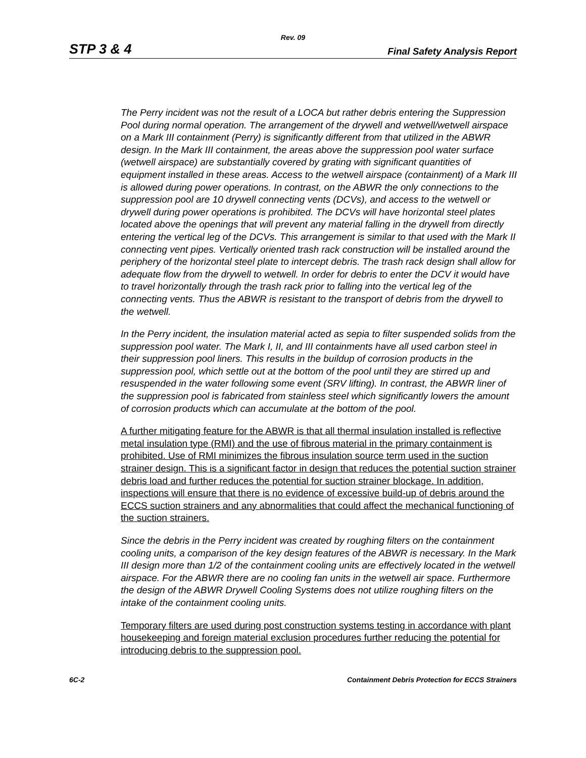Rev. 09
STP 3 & 4 Final Safety Analysis Report
The Perry incident was not the result of a LOCA but rather debris entering the Suppression Pool during normal operation. The arrangement of the drywell and wetwell/wetwell airspace on a Mark III containment (Perry) is significantly different from that utilized in the ABWR design. In the Mark III containment, the areas above the suppression pool water surface (wetwell airspace) are substantially covered by grating with significant quantities of equipment installed in these areas. Access to the wetwell airspace (containment) of a Mark III is allowed during power operations. In contrast, on the ABWR the only connections to the suppression pool are 10 drywell connecting vents (DCVs), and access to the wetwell or drywell during power operations is prohibited. The DCVs will have horizontal steel plates located above the openings that will prevent any material falling in the drywell from directly entering the vertical leg of the DCVs. This arrangement is similar to that used with the Mark II connecting vent pipes. Vertically oriented trash rack construction will be installed around the periphery of the horizontal steel plate to intercept debris. The trash rack design shall allow for adequate flow from the drywell to wetwell. In order for debris to enter the DCV it would have to travel horizontally through the trash rack prior to falling into the vertical leg of the connecting vents. Thus the ABWR is resistant to the transport of debris from the drywell to the wetwell.
In the Perry incident, the insulation material acted as sepia to filter suspended solids from the suppression pool water. The Mark I, II, and III containments have all used carbon steel in their suppression pool liners. This results in the buildup of corrosion products in the suppression pool, which settle out at the bottom of the pool until they are stirred up and resuspended in the water following some event (SRV lifting). In contrast, the ABWR liner of the suppression pool is fabricated from stainless steel which significantly lowers the amount of corrosion products which can accumulate at the bottom of the pool.
A further mitigating feature for the ABWR is that all thermal insulation installed is reflective metal insulation type (RMI) and the use of fibrous material in the primary containment is prohibited. Use of RMI minimizes the fibrous insulation source term used in the suction strainer design. This is a significant factor in design that reduces the potential suction strainer debris load and further reduces the potential for suction strainer blockage. In addition, inspections will ensure that there is no evidence of excessive build-up of debris around the ECCS suction strainers and any abnormalities that could affect the mechanical functioning of the suction strainers.
Since the debris in the Perry incident was created by roughing filters on the containment cooling units, a comparison of the key design features of the ABWR is necessary. In the Mark III design more than 1/2 of the containment cooling units are effectively located in the wetwell airspace. For the ABWR there are no cooling fan units in the wetwell air space. Furthermore the design of the ABWR Drywell Cooling Systems does not utilize roughing filters on the intake of the containment cooling units.
Temporary filters are used during post construction systems testing in accordance with plant housekeeping and foreign material exclusion procedures further reducing the potential for introducing debris to the suppression pool.
6C-2 Containment Debris Protection for ECCS Strainers